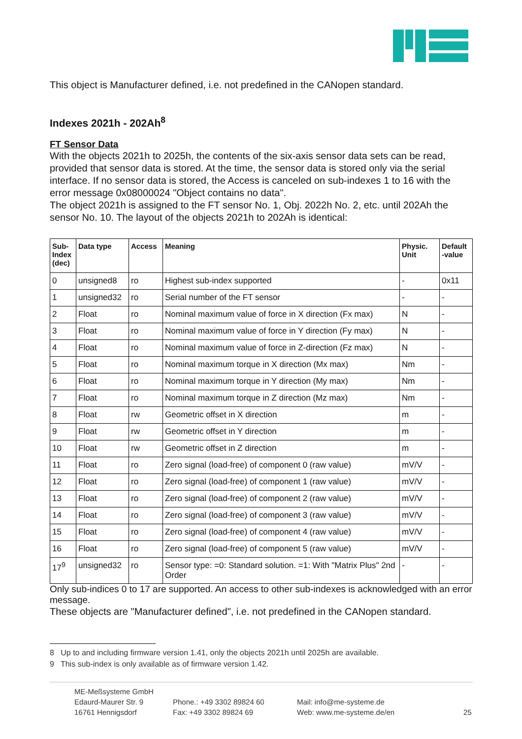This object is Manufacturer defined, i.e. not predefined in the CANopen standard.
Indexes 2021h - 202Ah<sup>8</sup>
FT Sensor Data
With the objects 2021h to 2025h, the contents of the six-axis sensor data sets can be read, provided that sensor data is stored. At the time, the sensor data is stored only via the serial interface. If no sensor data is stored, the Access is canceled on sub-indexes 1 to 16 with the error message 0x08000024 "Object contains no data".
The object 2021h is assigned to the FT sensor No. 1, Obj. 2022h No. 2, etc. until 202Ah the sensor No. 10. The layout of the objects 2021h to 202Ah is identical:
| Sub-Index (dec) | Data type | Access | Meaning | Physic. Unit | Default -value |
| --- | --- | --- | --- | --- | --- |
| 0 | unsigned8 | ro | Highest sub-index supported | - | 0x11 |
| 1 | unsigned32 | ro | Serial number of the FT sensor | - | - |
| 2 | Float | ro | Nominal maximum value of force in X direction (Fx max) | N | - |
| 3 | Float | ro | Nominal maximum value of force in Y direction (Fy max) | N | - |
| 4 | Float | ro | Nominal maximum value of force in Z-direction (Fz max) | N | - |
| 5 | Float | ro | Nominal maximum torque in X direction (Mx max) | Nm | - |
| 6 | Float | ro | Nominal maximum torque in Y direction (My max) | Nm | - |
| 7 | Float | ro | Nominal maximum torque in Z direction (Mz max) | Nm | - |
| 8 | Float | rw | Geometric offset in X direction | m | - |
| 9 | Float | rw | Geometric offset in Y direction | m | - |
| 10 | Float | rw | Geometric offset in Z direction | m | - |
| 11 | Float | ro | Zero signal (load-free) of component 0 (raw value) | mV/V | - |
| 12 | Float | ro | Zero signal (load-free) of component 1 (raw value) | mV/V | - |
| 13 | Float | ro | Zero signal (load-free) of component 2 (raw value) | mV/V | - |
| 14 | Float | ro | Zero signal (load-free) of component 3 (raw value) | mV/V | - |
| 15 | Float | ro | Zero signal (load-free) of component 4 (raw value) | mV/V | - |
| 16 | Float | ro | Zero signal (load-free) of component 5 (raw value) | mV/V | - |
| 17<sup>9</sup> | unsigned32 | ro | Sensor type: =0: Standard solution. =1: With "Matrix Plus" 2nd Order | - | - |
Only sub-indices 0 to 17 are supported. An access to other sub-indexes is acknowledged with an error message.
These objects are "Manufacturer defined", i.e. not predefined in the CANopen standard.
8 Up to and including firmware version 1.41, only the objects 2021h until 2025h are available.
9 This sub-index is only available as of firmware version 1.42.
ME-Meßsysteme GmbH
Edaurd-Maurer Str. 9
16761 Hennigsdorf
Phone.: +49 3302 89824 60
Fax: +49 3302 89824 69
Mail: info@me-systeme.de
Web: www.me-systeme.de/en
25